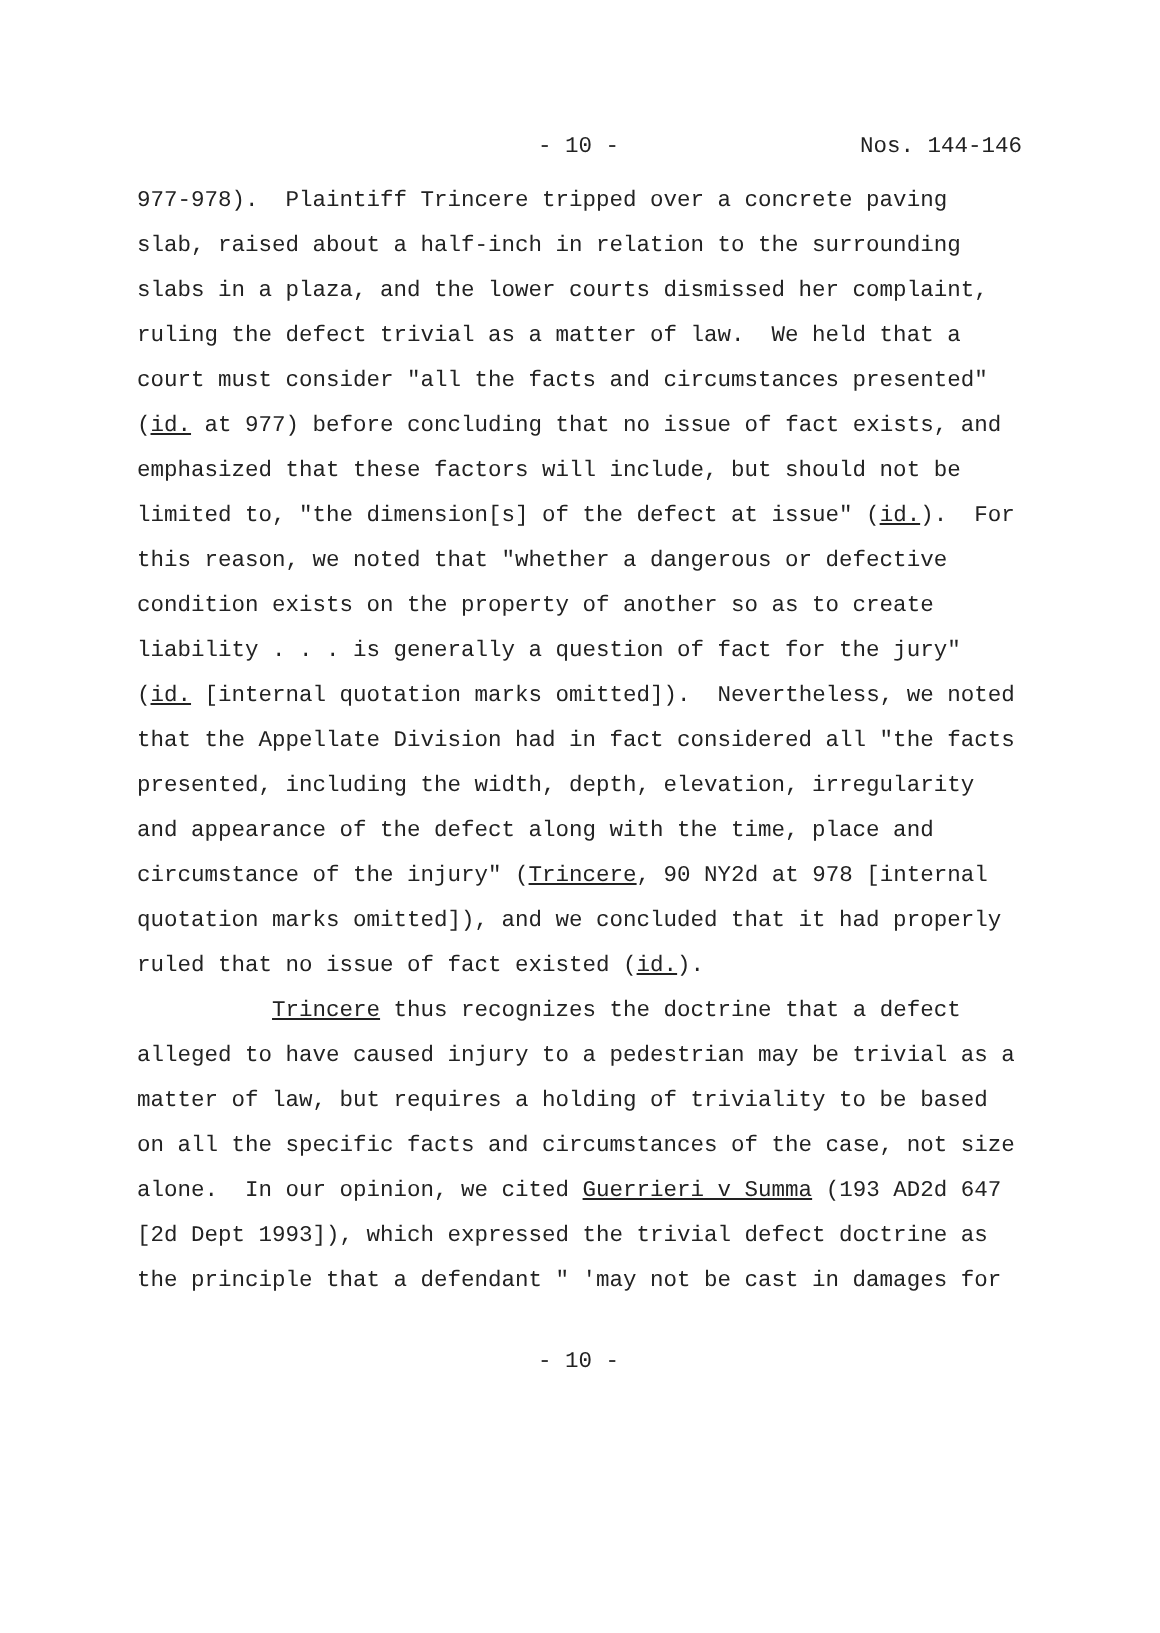- 10 - Nos. 144-146
977-978). Plaintiff Trincere tripped over a concrete paving
slab, raised about a half-inch in relation to the surrounding
slabs in a plaza, and the lower courts dismissed her complaint,
ruling the defect trivial as a matter of law. We held that a
court must consider "all the facts and circumstances presented"
(id. at 977) before concluding that no issue of fact exists, and
emphasized that these factors will include, but should not be
limited to, "the dimension[s] of the defect at issue" (id.). For
this reason, we noted that "whether a dangerous or defective
condition exists on the property of another so as to create
liability . . . is generally a question of fact for the jury"
(id. [internal quotation marks omitted]). Nevertheless, we noted
that the Appellate Division had in fact considered all "the facts
presented, including the width, depth, elevation, irregularity
and appearance of the defect along with the time, place and
circumstance of the injury" (Trincere, 90 NY2d at 978 [internal
quotation marks omitted]), and we concluded that it had properly
ruled that no issue of fact existed (id.).
Trincere thus recognizes the doctrine that a defect
alleged to have caused injury to a pedestrian may be trivial as a
matter of law, but requires a holding of triviality to be based
on all the specific facts and circumstances of the case, not size
alone. In our opinion, we cited Guerrieri v Summa (193 AD2d 647
[2d Dept 1993]), which expressed the trivial defect doctrine as
the principle that a defendant " 'may not be cast in damages for
- 10 -